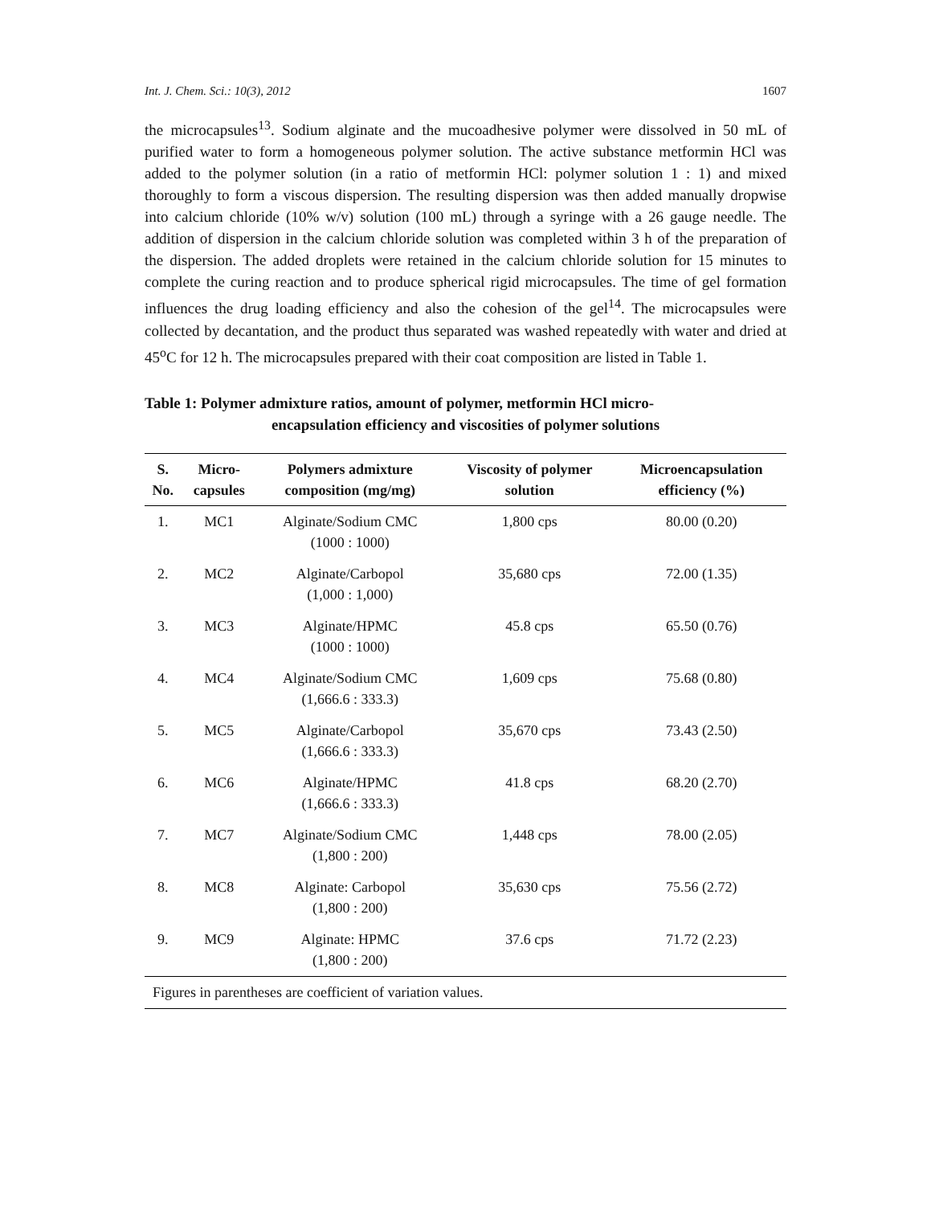Int. J. Chem. Sci.: 10(3), 2012 1607
the microcapsules<sup>13</sup>. Sodium alginate and the mucoadhesive polymer were dissolved in 50 mL of purified water to form a homogeneous polymer solution. The active substance metformin HCl was added to the polymer solution (in a ratio of metformin HCl: polymer solution 1 : 1) and mixed thoroughly to form a viscous dispersion. The resulting dispersion was then added manually dropwise into calcium chloride (10% w/v) solution (100 mL) through a syringe with a 26 gauge needle. The addition of dispersion in the calcium chloride solution was completed within 3 h of the preparation of the dispersion. The added droplets were retained in the calcium chloride solution for 15 minutes to complete the curing reaction and to produce spherical rigid microcapsules. The time of gel formation influences the drug loading efficiency and also the cohesion of the gel<sup>14</sup>. The microcapsules were collected by decantation, and the product thus separated was washed repeatedly with water and dried at 45<sup>o</sup>C for 12 h. The microcapsules prepared with their coat composition are listed in Table 1.
Table 1: Polymer admixture ratios, amount of polymer, metformin HCl micro-
encapsulation efficiency and viscosities of polymer solutions
| S. No. | Micro- capsules | Polymers admixture composition (mg/mg) | Viscosity of polymer solution | Microencapsulation efficiency (%) |
| --- | --- | --- | --- | --- |
| 1. | MC1 | Alginate/Sodium CMC (1000 : 1000) | 1,800 cps | 80.00 (0.20) |
| 2. | MC2 | Alginate/Carbopol (1,000 : 1,000) | 35,680 cps | 72.00 (1.35) |
| 3. | MC3 | Alginate/HPMC (1000 : 1000) | 45.8 cps | 65.50 (0.76) |
| 4. | MC4 | Alginate/Sodium CMC (1,666.6 : 333.3) | 1,609 cps | 75.68 (0.80) |
| 5. | MC5 | Alginate/Carbopol (1,666.6 : 333.3) | 35,670 cps | 73.43 (2.50) |
| 6. | MC6 | Alginate/HPMC (1,666.6 : 333.3) | 41.8 cps | 68.20 (2.70) |
| 7. | MC7 | Alginate/Sodium CMC (1,800 : 200) | 1,448 cps | 78.00 (2.05) |
| 8. | MC8 | Alginate: Carbopol (1,800 : 200) | 35,630 cps | 75.56 (2.72) |
| 9. | MC9 | Alginate: HPMC (1,800 : 200) | 37.6 cps | 71.72 (2.23) |
| Figures in parentheses are coefficient of variation values. | | | | |